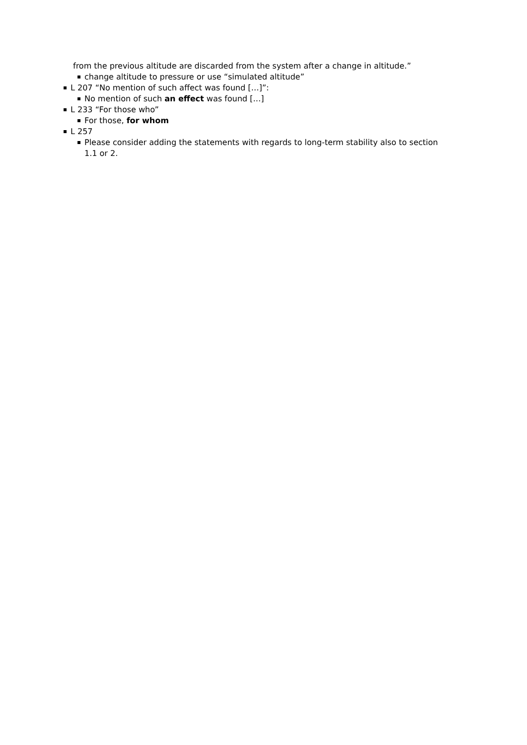from the previous altitude are discarded from the system after a change in altitude.”
change altitude to pressure or use “simulated altitude”
L 207 “No mention of such affect was found […]”:
No mention of such an effect was found […]
L 233 “For those who”
For those, for whom
L 257
Please consider adding the statements with regards to long-term stability also to section 1.1 or 2.